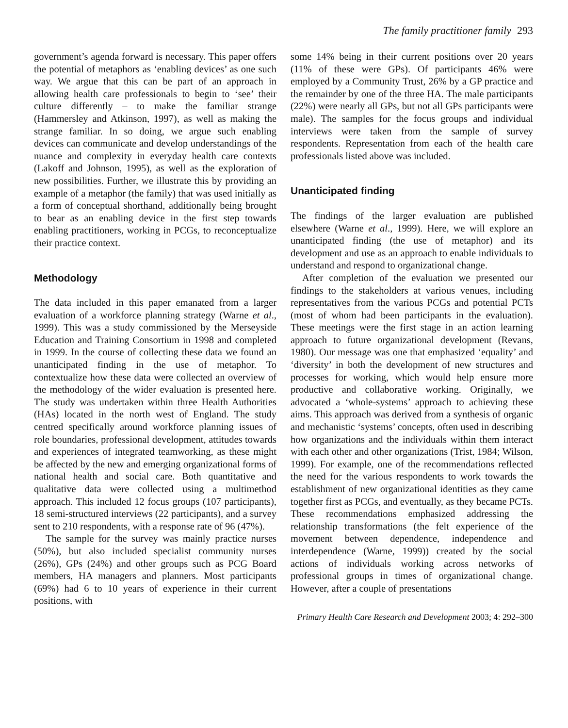The family practitioner family 293
government’s agenda forward is necessary. This paper offers the potential of metaphors as ‘enabling devices’ as one such way. We argue that this can be part of an approach in allowing health care professionals to begin to ‘see’ their culture differently – to make the familiar strange (Hammersley and Atkinson, 1997), as well as making the strange familiar. In so doing, we argue such enabling devices can communicate and develop understandings of the nuance and complexity in everyday health care contexts (Lakoff and Johnson, 1995), as well as the exploration of new possibilities. Further, we illustrate this by providing an example of a metaphor (the family) that was used initially as a form of conceptual shorthand, additionally being brought to bear as an enabling device in the first step towards enabling practitioners, working in PCGs, to reconceptualize their practice context.
Methodology
The data included in this paper emanated from a larger evaluation of a workforce planning strategy (Warne et al., 1999). This was a study commissioned by the Merseyside Education and Training Consortium in 1998 and completed in 1999. In the course of collecting these data we found an unanticipated finding in the use of metaphor. To contextualize how these data were collected an overview of the methodology of the wider evaluation is presented here. The study was undertaken within three Health Authorities (HAs) located in the north west of England. The study centred specifically around workforce planning issues of role boundaries, professional development, attitudes towards and experiences of integrated teamworking, as these might be affected by the new and emerging organizational forms of national health and social care. Both quantitative and qualitative data were collected using a multimethod approach. This included 12 focus groups (107 participants), 18 semi-structured interviews (22 participants), and a survey sent to 210 respondents, with a response rate of 96 (47%).
The sample for the survey was mainly practice nurses (50%), but also included specialist community nurses (26%), GPs (24%) and other groups such as PCG Board members, HA managers and planners. Most participants (69%) had 6 to 10 years of experience in their current positions, with
some 14% being in their current positions over 20 years (11% of these were GPs). Of participants 46% were employed by a Community Trust, 26% by a GP practice and the remainder by one of the three HA. The male participants (22%) were nearly all GPs, but not all GPs participants were male). The samples for the focus groups and individual interviews were taken from the sample of survey respondents. Representation from each of the health care professionals listed above was included.
Unanticipated finding
The findings of the larger evaluation are published elsewhere (Warne et al., 1999). Here, we will explore an unanticipated finding (the use of metaphor) and its development and use as an approach to enable individuals to understand and respond to organizational change.
After completion of the evaluation we presented our findings to the stakeholders at various venues, including representatives from the various PCGs and potential PCTs (most of whom had been participants in the evaluation). These meetings were the first stage in an action learning approach to future organizational development (Revans, 1980). Our message was one that emphasized ‘equality’ and ‘diversity’ in both the development of new structures and processes for working, which would help ensure more productive and collaborative working. Originally, we advocated a ‘whole-systems’ approach to achieving these aims. This approach was derived from a synthesis of organic and mechanistic ‘systems’ concepts, often used in describing how organizations and the individuals within them interact with each other and other organizations (Trist, 1984; Wilson, 1999). For example, one of the recommendations reflected the need for the various respondents to work towards the establishment of new organizational identities as they came together first as PCGs, and eventually, as they became PCTs. These recommendations emphasized addressing the relationship transformations (the felt experience of the movement between dependence, independence and interdependence (Warne, 1999)) created by the social actions of individuals working across networks of professional groups in times of organizational change. However, after a couple of presentations
Primary Health Care Research and Development 2003; 4: 292–300